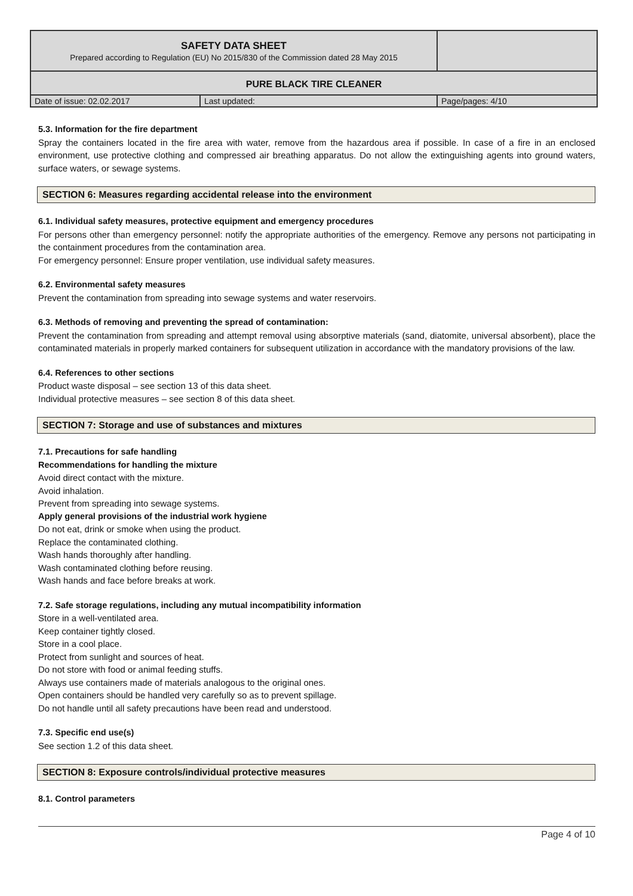| SAFETY DATA SHEET | | |
| Prepared according to Regulation (EU) No 2015/830 of the Commission dated 28 May 2015 | | |
| PURE BLACK TIRE CLEANER | | |
| Date of issue: 02.02.2017 | Last updated: | Page/pages: 4/10 |
5.3. Information for the fire department
Spray the containers located in the fire area with water, remove from the hazardous area if possible. In case of a fire in an enclosed environment, use protective clothing and compressed air breathing apparatus. Do not allow the extinguishing agents into ground waters, surface waters, or sewage systems.
SECTION 6: Measures regarding accidental release into the environment
6.1. Individual safety measures, protective equipment and emergency procedures
For persons other than emergency personnel: notify the appropriate authorities of the emergency. Remove any persons not participating in the containment procedures from the contamination area.
For emergency personnel: Ensure proper ventilation, use individual safety measures.
6.2. Environmental safety measures
Prevent the contamination from spreading into sewage systems and water reservoirs.
6.3. Methods of removing and preventing the spread of contamination:
Prevent the contamination from spreading and attempt removal using absorptive materials (sand, diatomite, universal absorbent), place the contaminated materials in properly marked containers for subsequent utilization in accordance with the mandatory provisions of the law.
6.4. References to other sections
Product waste disposal – see section 13 of this data sheet.
Individual protective measures – see section 8 of this data sheet.
SECTION 7: Storage and use of substances and mixtures
7.1. Precautions for safe handling
Recommendations for handling the mixture
Avoid direct contact with the mixture.
Avoid inhalation.
Prevent from spreading into sewage systems.
Apply general provisions of the industrial work hygiene
Do not eat, drink or smoke when using the product.
Replace the contaminated clothing.
Wash hands thoroughly after handling.
Wash contaminated clothing before reusing.
Wash hands and face before breaks at work.
7.2. Safe storage regulations, including any mutual incompatibility information
Store in a well-ventilated area.
Keep container tightly closed.
Store in a cool place.
Protect from sunlight and sources of heat.
Do not store with food or animal feeding stuffs.
Always use containers made of materials analogous to the original ones.
Open containers should be handled very carefully so as to prevent spillage.
Do not handle until all safety precautions have been read and understood.
7.3. Specific end use(s)
See section 1.2 of this data sheet.
SECTION 8: Exposure controls/individual protective measures
8.1. Control parameters
Page 4 of 10